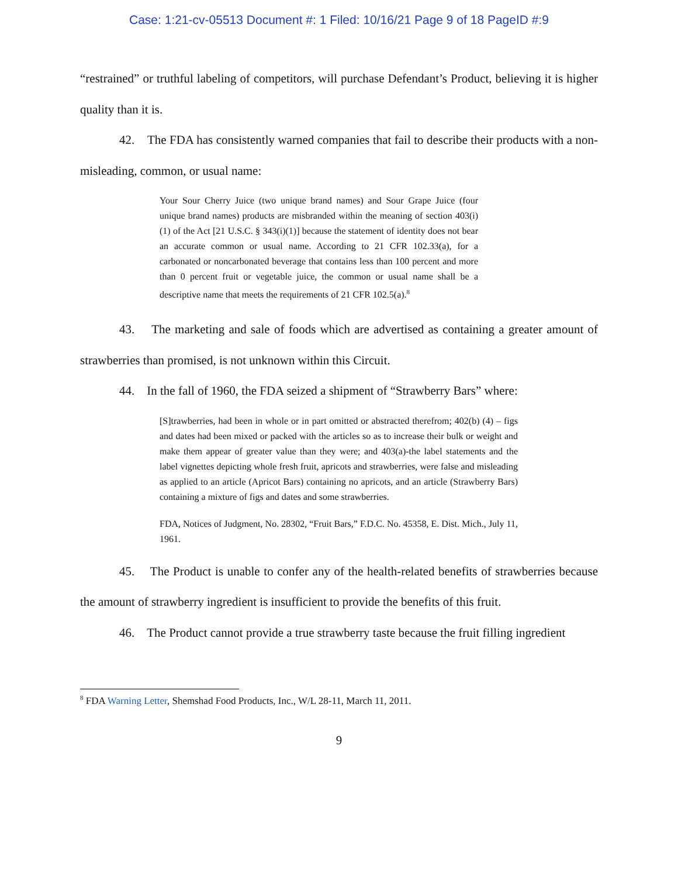Case: 1:21-cv-05513 Document #: 1 Filed: 10/16/21 Page 9 of 18 PageID #:9
“restrained” or truthful labeling of competitors, will purchase Defendant’s Product, believing it is higher quality than it is.
42. The FDA has consistently warned companies that fail to describe their products with a non-misleading, common, or usual name:
Your Sour Cherry Juice (two unique brand names) and Sour Grape Juice (four unique brand names) products are misbranded within the meaning of section 403(i)(1) of the Act [21 U.S.C. § 343(i)(1)] because the statement of identity does not bear an accurate common or usual name. According to 21 CFR 102.33(a), for a carbonated or noncarbonated beverage that contains less than 100 percent and more than 0 percent fruit or vegetable juice, the common or usual name shall be a descriptive name that meets the requirements of 21 CFR 102.5(a).<sup>8</sup>
43. The marketing and sale of foods which are advertised as containing a greater amount of strawberries than promised, is not unknown within this Circuit.
44. In the fall of 1960, the FDA seized a shipment of “Strawberry Bars” where:
[S]trawberries, had been in whole or in part omitted or abstracted therefrom; 402(b) (4) – figs and dates had been mixed or packed with the articles so as to increase their bulk or weight and make them appear of greater value than they were; and 403(a)-the label statements and the label vignettes depicting whole fresh fruit, apricots and strawberries, were false and misleading as applied to an article (Apricot Bars) containing no apricots, and an article (Strawberry Bars) containing a mixture of figs and dates and some strawberries.
FDA, Notices of Judgment, No. 28302, “Fruit Bars,” F.D.C. No. 45358, E. Dist. Mich., July 11, 1961.
45. The Product is unable to confer any of the health-related benefits of strawberries because the amount of strawberry ingredient is insufficient to provide the benefits of this fruit.
46. The Product cannot provide a true strawberry taste because the fruit filling ingredient
<sup>8</sup> FDA Warning Letter, Shemshad Food Products, Inc., W/L 28-11, March 11, 2011.
9